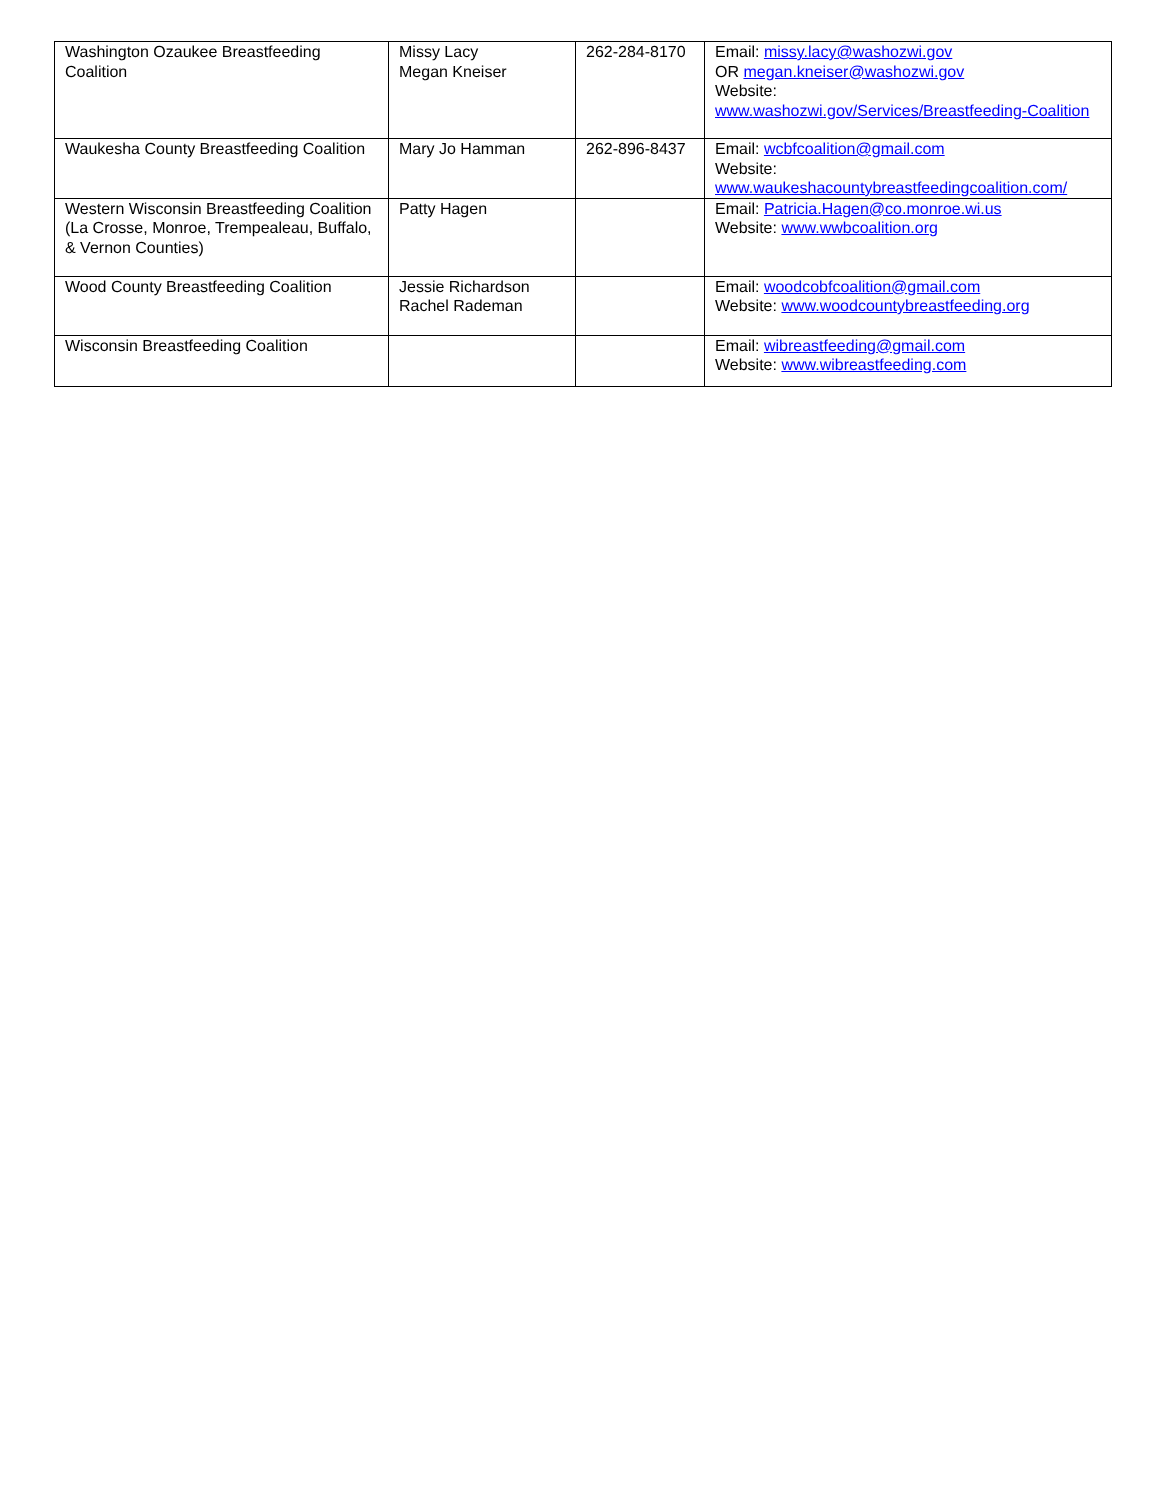| Washington Ozaukee Breastfeeding Coalition | Missy Lacy Megan Kneiser | 262-284-8170 | Email: missy.lacy@washozwi.gov OR megan.kneiser@washozwi.gov Website: www.washozwi.gov/Services/Breastfeeding-Coalition |
| Waukesha County Breastfeeding Coalition | Mary Jo Hamman | 262-896-8437 | Email: wcbfcoalition@gmail.com Website: www.waukeshacountybreastfeedingcoalition.com/ |
| Western Wisconsin Breastfeeding Coalition (La Crosse, Monroe, Trempealeau, Buffalo, & Vernon Counties) | Patty Hagen | | Email: Patricia.Hagen@co.monroe.wi.us Website: www.wwbcoalition.org |
| Wood County Breastfeeding Coalition | Jessie Richardson Rachel Rademan | | Email: woodcobfcoalition@gmail.com Website: www.woodcountybreastfeeding.org |
| Wisconsin Breastfeeding Coalition | | | Email: wibreastfeeding@gmail.com Website: www.wibreastfeeding.com |